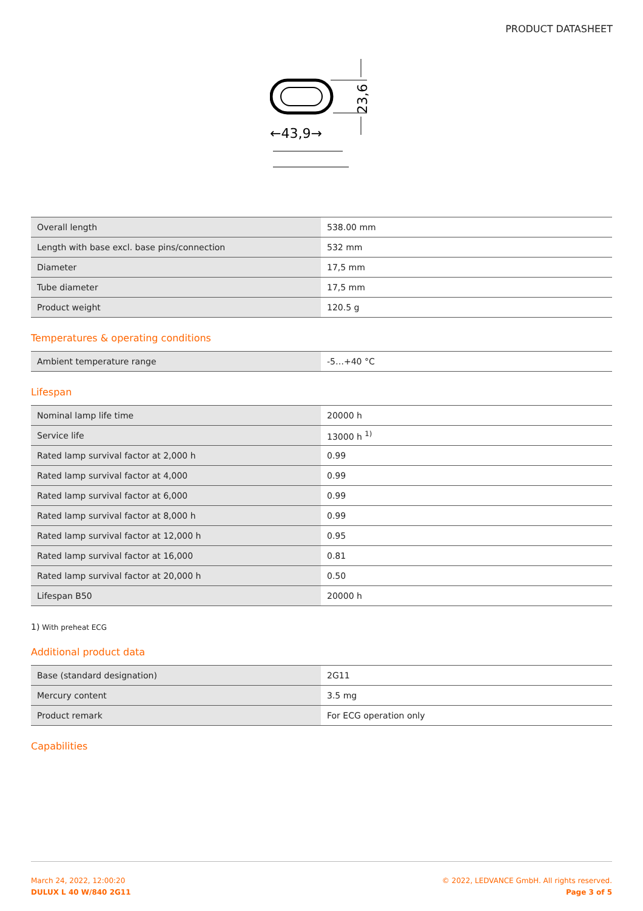PRODUCT DATASHEET
←43,9→
23,6
| Overall length | 538.00 mm |
| Length with base excl. base pins/connection | 532 mm |
| Diameter | 17,5 mm |
| Tube diameter | 17,5 mm |
| Product weight | 120.5 g |
Temperatures & operating conditions
| Ambient temperature range | -5…+40 °C |
Lifespan
| Nominal lamp life time | 20000 h |
| Service life | 13000 h <sup>1)</sup> |
| Rated lamp survival factor at 2,000 h | 0.99 |
| Rated lamp survival factor at 4,000 | 0.99 |
| Rated lamp survival factor at 6,000 | 0.99 |
| Rated lamp survival factor at 8,000 h | 0.99 |
| Rated lamp survival factor at 12,000 h | 0.95 |
| Rated lamp survival factor at 16,000 | 0.81 |
| Rated lamp survival factor at 20,000 h | 0.50 |
| Lifespan B50 | 20000 h |
1) With preheat ECG
Additional product data
| Base (standard designation) | 2G11 |
| Mercury content | 3.5 mg |
| Product remark | For ECG operation only |
Capabilities
March 24, 2022, 12:00:20
DULUX L 40 W/840 2G11
© 2022, LEDVANCE GmbH. All rights reserved.
Page 3 of 5